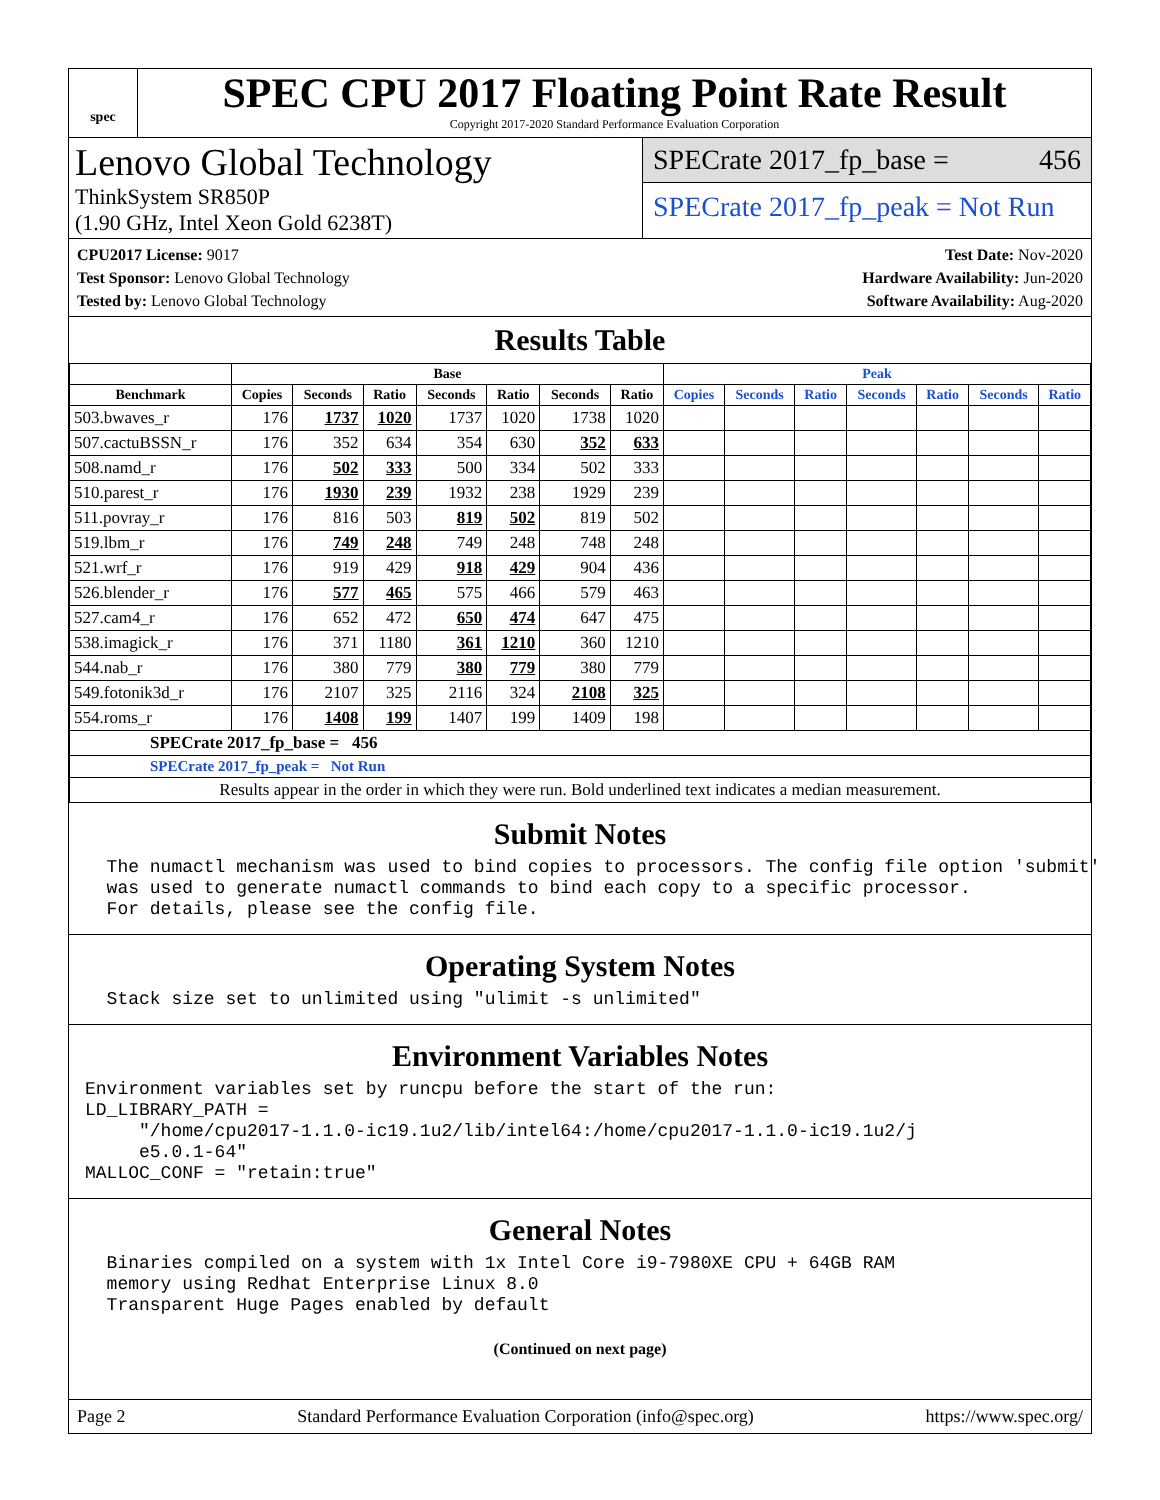spec
SPEC CPU 2017 Floating Point Rate Result
Copyright 2017-2020 Standard Performance Evaluation Corporation
Lenovo Global Technology
ThinkSystem SR850P
(1.90 GHz, Intel Xeon Gold 6238T)
SPECrate 2017_fp_base = 456
SPECrate 2017_fp_peak = Not Run
CPU2017 License: 9017
Test Sponsor: Lenovo Global Technology
Tested by: Lenovo Global Technology
Test Date: Nov-2020
Hardware Availability: Jun-2020
Software Availability: Aug-2020
Results Table
| | Base | | | | | | | Peak | | | | | | |
| --- | --- | --- | --- | --- | --- | --- | --- | --- | --- | --- | --- | --- | --- | --- |
| Benchmark | Copies | Seconds | Ratio | Seconds | Ratio | Seconds | Ratio | Copies | Seconds | Ratio | Seconds | Ratio | Seconds | Ratio |
| 503.bwaves_r | 176 | 1737 | 1020 | 1737 | 1020 | 1738 | 1020 | | | | | | | |
| 507.cactuBSSN_r | 176 | 352 | 634 | 354 | 630 | 352 | 633 | | | | | | | |
| 508.namd_r | 176 | 502 | 333 | 500 | 334 | 502 | 333 | | | | | | | |
| 510.parest_r | 176 | 1930 | 239 | 1932 | 238 | 1929 | 239 | | | | | | | |
| 511.povray_r | 176 | 816 | 503 | 819 | 502 | 819 | 502 | | | | | | | |
| 519.lbm_r | 176 | 749 | 248 | 749 | 248 | 748 | 248 | | | | | | | |
| 521.wrf_r | 176 | 919 | 429 | 918 | 429 | 904 | 436 | | | | | | | |
| 526.blender_r | 176 | 577 | 465 | 575 | 466 | 579 | 463 | | | | | | | |
| 527.cam4_r | 176 | 652 | 472 | 650 | 474 | 647 | 475 | | | | | | | |
| 538.imagick_r | 176 | 371 | 1180 | 361 | 1210 | 360 | 1210 | | | | | | | |
| 544.nab_r | 176 | 380 | 779 | 380 | 779 | 380 | 779 | | | | | | | |
| 549.fotonik3d_r | 176 | 2107 | 325 | 2116 | 324 | 2108 | 325 | | | | | | | |
| 554.roms_r | 176 | 1408 | 199 | 1407 | 199 | 1409 | 198 | | | | | | | |
| SPECrate 2017_fp_base = 456 | | | | | | | | | | | | | | |
| SPECrate 2017_fp_peak = Not Run | | | | | | | | | | | | | | |
| Results appear in the order in which they were run. Bold underlined text indicates a median measurement. | | | | | | | | | | | | | | |
Submit Notes
  The numactl mechanism was used to bind copies to processors. The config file option 'submit'
  was used to generate numactl commands to bind each copy to a specific processor.
  For details, please see the config file.
Operating System Notes
  Stack size set to unlimited using "ulimit -s unlimited"
Environment Variables Notes
Environment variables set by runcpu before the start of the run:
LD_LIBRARY_PATH =
     "/home/cpu2017-1.1.0-ic19.1u2/lib/intel64:/home/cpu2017-1.1.0-ic19.1u2/j
     e5.0.1-64"
MALLOC_CONF = "retain:true"
General Notes
  Binaries compiled on a system with 1x Intel Core i9-7980XE CPU + 64GB RAM
  memory using Redhat Enterprise Linux 8.0
  Transparent Huge Pages enabled by default
(Continued on next page)
Page 2 Standard Performance Evaluation Corporation (info@spec.org) https://www.spec.org/